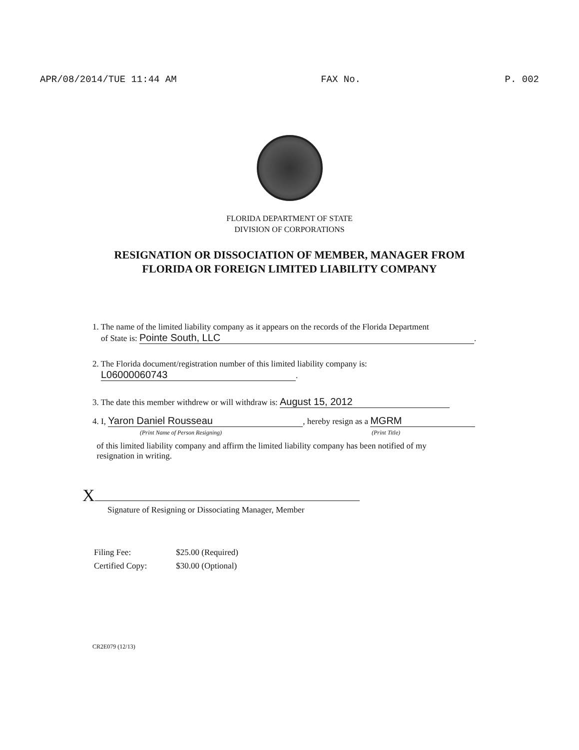APR/08/2014/TUE 11:44 AM FAX No. P. 002
FLORIDA DEPARTMENT OF STATE
DIVISION OF CORPORATIONS
RESIGNATION OR DISSOCIATION OF MEMBER, MANAGER FROM
FLORIDA OR FOREIGN LIMITED LIABILITY COMPANY
1. The name of the limited liability company as it appears on the records of the Florida Department
of State is: Pointe South, LLC.
2. The Florida document/registration number of this limited liability company is:
L06000060743.
3. The date this member withdrew or will withdraw is: August 15, 2012
4. I, Yaron Daniel Rousseau, hereby resign as a MGRM
(Print Name of Person Resigning) (Print Title)
of this limited liability company and affirm the limited liability company has been notified of my
resignation in writing.
X
Signature of Resigning or Dissociating Manager, Member
| Filing Fee: | $25.00 (Required) |
| Certified Copy: | $30.00 (Optional) |
CR2E079 (12/13)